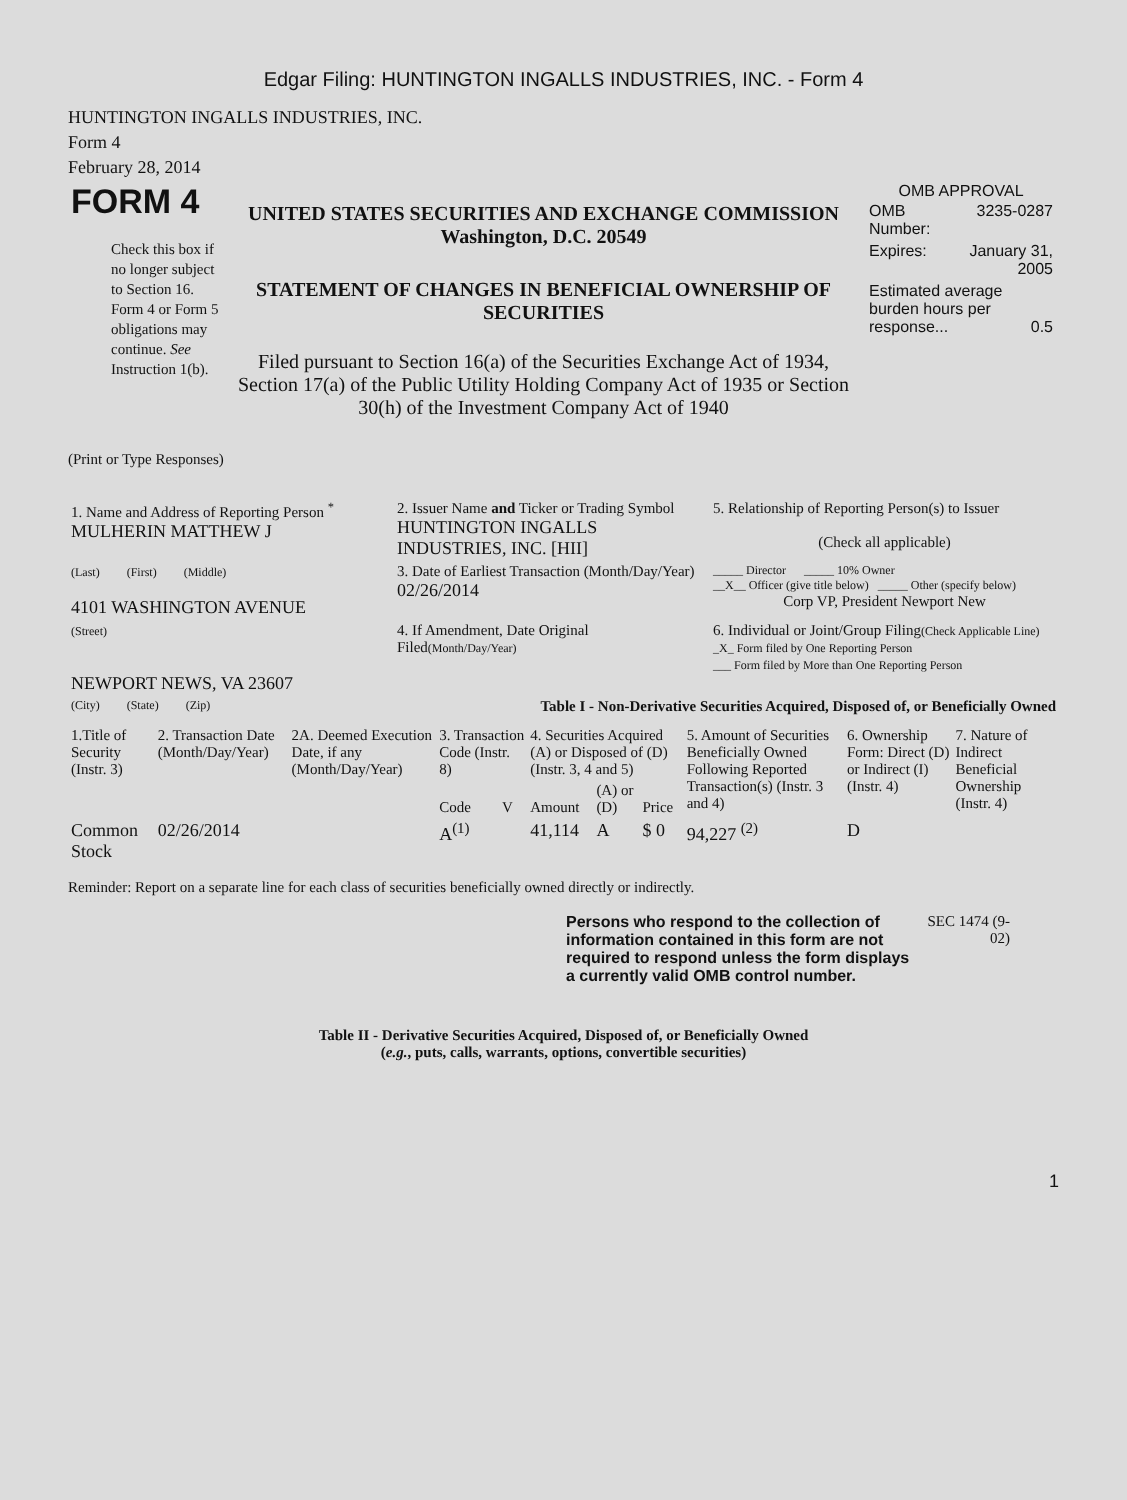Edgar Filing: HUNTINGTON INGALLS INDUSTRIES, INC. - Form 4
HUNTINGTON INGALLS INDUSTRIES, INC.
Form 4
February 28, 2014
| FORM 4 Check this box if no longer subject to Section 16. Form 4 or Form 5 obligations may continue. See Instruction 1(b). | UNITED STATES SECURITIES AND EXCHANGE COMMISSION Washington, D.C. 20549 STATEMENT OF CHANGES IN BENEFICIAL OWNERSHIP OF SECURITIES Filed pursuant to Section 16(a) of the Securities Exchange Act of 1934, Section 17(a) of the Public Utility Holding Company Act of 1935 or Section 30(h) of the Investment Company Act of 1940 | OMB APPROVAL / OMB Number: / 3235-0287 / / Expires: / January 31, 2005 / / Estimated average burden hours per response... 0.5 / / |
(Print or Type Responses)
| 1. Name and Address of Reporting Person <sup>*</sup> MULHERIN MATTHEW J | 2. Issuer Name and Ticker or Trading Symbol HUNTINGTON INGALLS INDUSTRIES, INC. [HII] | 5. Relationship of Reporting Person(s) to Issuer (Check all applicable) |
| (Last) (First) (Middle) 4101 WASHINGTON AVENUE | 3. Date of Earliest Transaction (Month/Day/Year) 02/26/2014 | _____ Director _____ 10% Owner __X__ Officer (give title below) _____ Other (specify below) Corp VP, President Newport New |
| (Street) NEWPORT NEWS, VA 23607 | 4. If Amendment, Date Original Filed (Month/Day/Year) | 6. Individual or Joint/Group Filing (Check Applicable Line) _X_ Form filed by One Reporting Person ___ Form filed by More than One Reporting Person |
| (City) (State) (Zip) | Table I - Non-Derivative Securities Acquired, Disposed of, or Beneficially Owned | |
| 1.Title of Security (Instr. 3) | 2. Transaction Date (Month/Day/Year) | 2A. Deemed Execution Date, if any (Month/Day/Year) | 3. Transaction Code (Instr. 8) | | 4. Securities Acquired (A) or Disposed of (D) (Instr. 3, 4 and 5) | | | 5. Amount of Securities Beneficially Owned Following Reported Transaction(s) (Instr. 3 and 4) | 6. Ownership Form: Direct (D) or Indirect (I) (Instr. 4) | 7. Nature of Indirect Beneficial Ownership (Instr. 4) |
| --- | --- | --- | --- | --- | --- | --- | --- | --- | --- | --- |
| | | | Code | V | Amount | (A) or (D) | Price | | | |
| Common Stock | 02/26/2014 | | A<sup>(1)</sup> | | 41,114 | A | $ 0 | 94,227 <sup>(2)</sup> | D | |
Reminder: Report on a separate line for each class of securities beneficially owned directly or indirectly.
| Persons who respond to the collection of information contained in this form are not required to respond unless the form displays a currently valid OMB control number. | SEC 1474 (9-02) |
Table II - Derivative Securities Acquired, Disposed of, or Beneficially Owned
(e.g., puts, calls, warrants, options, convertible securities)
1